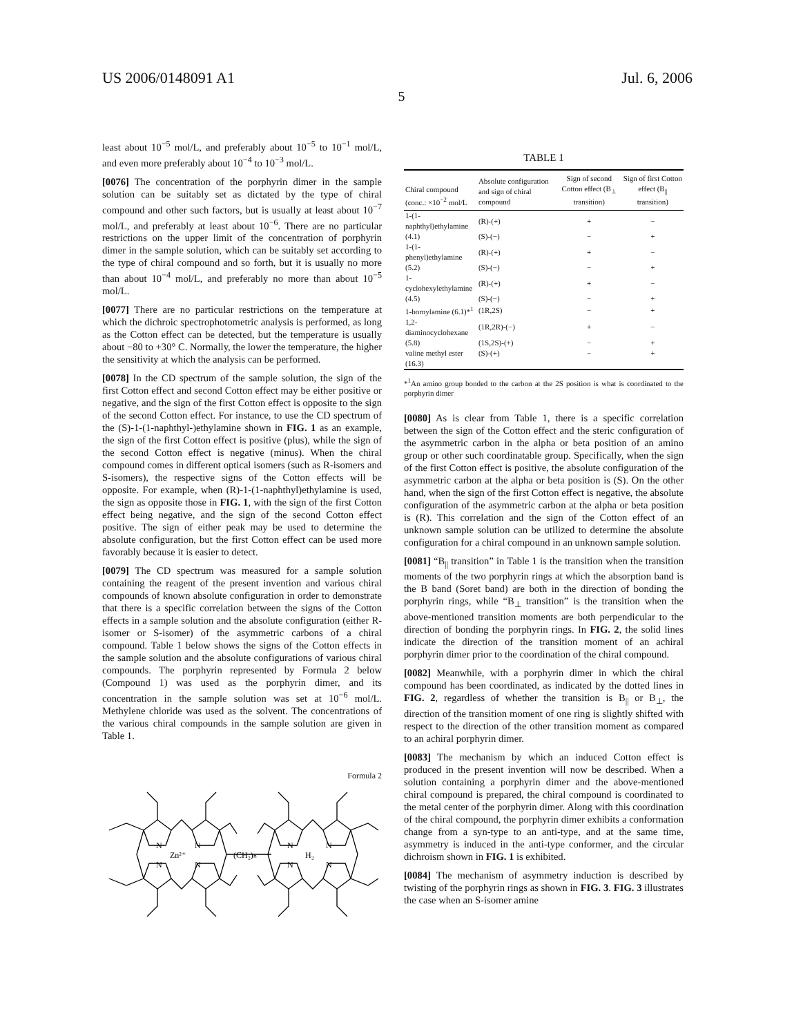US 2006/0148091 A1 Jul. 6, 2006
5
least about 10<sup>−5</sup> mol/L, and preferably about 10<sup>−5</sup> to 10<sup>−1</sup> mol/L, and even more preferably about 10<sup>−4</sup> to 10<sup>−3</sup> mol/L.
[0076] The concentration of the porphyrin dimer in the sample solution can be suitably set as dictated by the type of chiral compound and other such factors, but is usually at least about 10<sup>−7</sup> mol/L, and preferably at least about 10<sup>−6</sup>. There are no particular restrictions on the upper limit of the concentration of porphyrin dimer in the sample solution, which can be suitably set according to the type of chiral compound and so forth, but it is usually no more than about 10<sup>−4</sup> mol/L, and preferably no more than about 10<sup>−5</sup> mol/L.
[0077] There are no particular restrictions on the temperature at which the dichroic spectrophotometric analysis is performed, as long as the Cotton effect can be detected, but the temperature is usually about −80 to +30° C. Normally, the lower the temperature, the higher the sensitivity at which the analysis can be performed.
[0078] In the CD spectrum of the sample solution, the sign of the first Cotton effect and second Cotton effect may be either positive or negative, and the sign of the first Cotton effect is opposite to the sign of the second Cotton effect. For instance, to use the CD spectrum of the (S)-1-(1-naphthyl-)ethylamine shown in FIG. 1 as an example, the sign of the first Cotton effect is positive (plus), while the sign of the second Cotton effect is negative (minus). When the chiral compound comes in different optical isomers (such as R-isomers and S-isomers), the respective signs of the Cotton effects will be opposite. For example, when (R)-1-(1-naphthyl)ethylamine is used, the sign as opposite those in FIG. 1, with the sign of the first Cotton effect being negative, and the sign of the second Cotton effect positive. The sign of either peak may be used to determine the absolute configuration, but the first Cotton effect can be used more favorably because it is easier to detect.
[0079] The CD spectrum was measured for a sample solution containing the reagent of the present invention and various chiral compounds of known absolute configuration in order to demonstrate that there is a specific correlation between the signs of the Cotton effects in a sample solution and the absolute configuration (either R-isomer or S-isomer) of the asymmetric carbons of a chiral compound. Table 1 below shows the signs of the Cotton effects in the sample solution and the absolute configurations of various chiral compounds. The porphyrin represented by Formula 2 below (Compound 1) was used as the porphyrin dimer, and its concentration in the sample solution was set at 10<sup>−6</sup> mol/L. Methylene chloride was used as the solvent. The concentrations of the various chiral compounds in the sample solution are given in Table 1.
Formula 2
N
N
N
N
Zn²⁺
(CH₂)ₙ
N
N
N
N
H₂
TABLE 1
| Chiral compound (conc.: ×10<sup>−2</sup> mol/L | Absolute configuration and sign of chiral compound | Sign of second Cotton effect (B<sub>⊥</sub> transition) | Sign of first Cotton effect (B<sub>//</sub> transition) |
| --- | --- | --- | --- |
| 1-(1-naphthyl)ethylamine | (R)-(+) | + | − |
| (4.1) | (S)-(−) | − | + |
| 1-(1-phenyl)ethylamine | (R)-(+) | + | − |
| (5.2) | (S)-(−) | − | + |
| 1-cyclohexylethylamine | (R)-(+) | + | − |
| (4.5) | (S)-(−) | − | + |
| 1-bornylamine (6.1)*<sup>1</sup> | (1R,2S) | − | + |
| 1,2-diaminocyclohexane | (1R,2R)-(−) | + | − |
| (5.8) | (1S,2S)-(+) | − | + |
| valine methyl ester | (S)-(+) | − | + |
| (16.3) | | | |
*<sup>1</sup>An amino group bonded to the carbon at the 2S position is what is coordinated to the porphyrin dimer
[0080] As is clear from Table 1, there is a specific correlation between the sign of the Cotton effect and the steric configuration of the asymmetric carbon in the alpha or beta position of an amino group or other such coordinatable group. Specifically, when the sign of the first Cotton effect is positive, the absolute configuration of the asymmetric carbon at the alpha or beta position is (S). On the other hand, when the sign of the first Cotton effect is negative, the absolute configuration of the asymmetric carbon at the alpha or beta position is (R). This correlation and the sign of the Cotton effect of an unknown sample solution can be utilized to determine the absolute configuration for a chiral compound in an unknown sample solution.
[0081] “B<sub>||</sub> transition” in Table 1 is the transition when the transition moments of the two porphyrin rings at which the absorption band is the B band (Soret band) are both in the direction of bonding the porphyrin rings, while “B<sub>⊥</sub> transition” is the transition when the above-mentioned transition moments are both perpendicular to the direction of bonding the porphyrin rings. In FIG. 2, the solid lines indicate the direction of the transition moment of an achiral porphyrin dimer prior to the coordination of the chiral compound.
[0082] Meanwhile, with a porphyrin dimer in which the chiral compound has been coordinated, as indicated by the dotted lines in FIG. 2, regardless of whether the transition is B<sub>||</sub> or B<sub>⊥</sub>, the direction of the transition moment of one ring is slightly shifted with respect to the direction of the other transition moment as compared to an achiral porphyrin dimer.
[0083] The mechanism by which an induced Cotton effect is produced in the present invention will now be described. When a solution containing a porphyrin dimer and the above-mentioned chiral compound is prepared, the chiral compound is coordinated to the metal center of the porphyrin dimer. Along with this coordination of the chiral compound, the porphyrin dimer exhibits a conformation change from a syn-type to an anti-type, and at the same time, asymmetry is induced in the anti-type conformer, and the circular dichroism shown in FIG. 1 is exhibited.
[0084] The mechanism of asymmetry induction is described by twisting of the porphyrin rings as shown in FIG. 3. FIG. 3 illustrates the case when an S-isomer amine